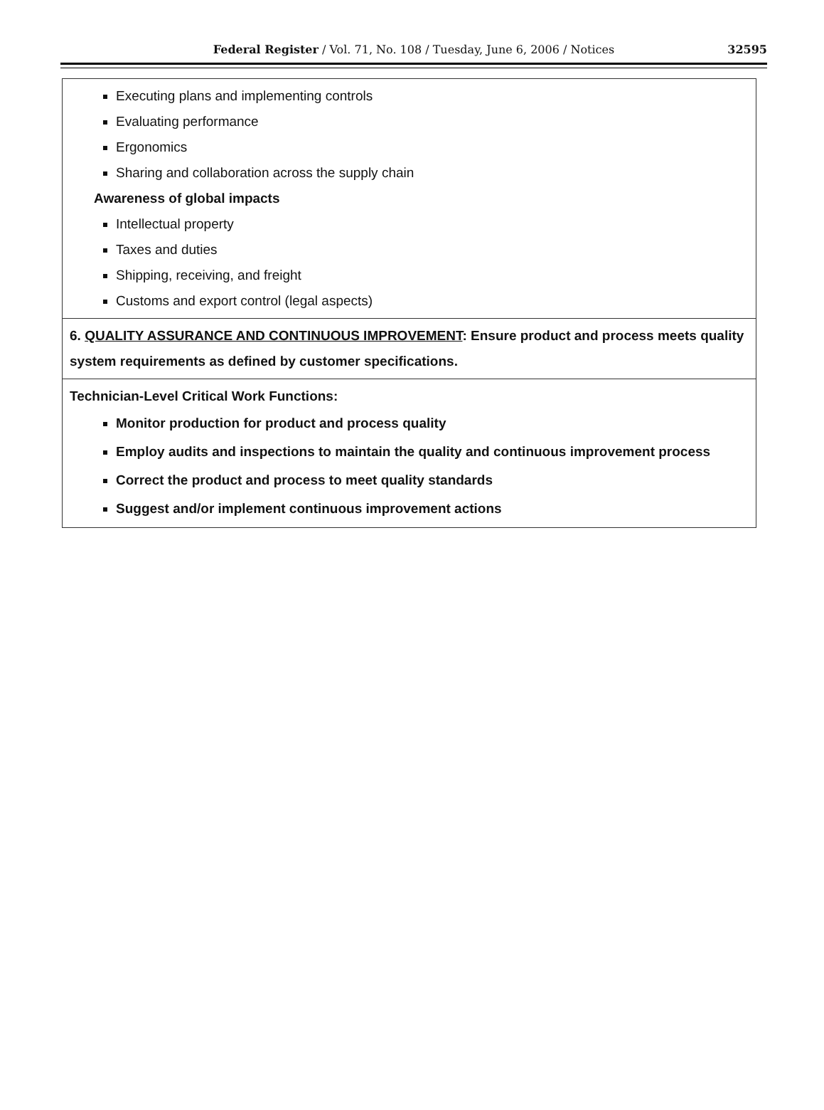Federal Register / Vol. 71, No. 108 / Tuesday, June 6, 2006 / Notices
32595
| Executing plans and implementing controls Evaluating performance Ergonomics Sharing and collaboration across the supply chain Awareness of global impacts Intellectual property Taxes and duties Shipping, receiving, and freight Customs and export control (legal aspects) |
| 6. QUALITY ASSURANCE AND CONTINUOUS IMPROVEMENT : Ensure product and process meets quality system requirements as defined by customer specifications. |
| Technician-Level Critical Work Functions: Monitor production for product and process quality Employ audits and inspections to maintain the quality and continuous improvement process Correct the product and process to meet quality standards Suggest and/or implement continuous improvement actions |